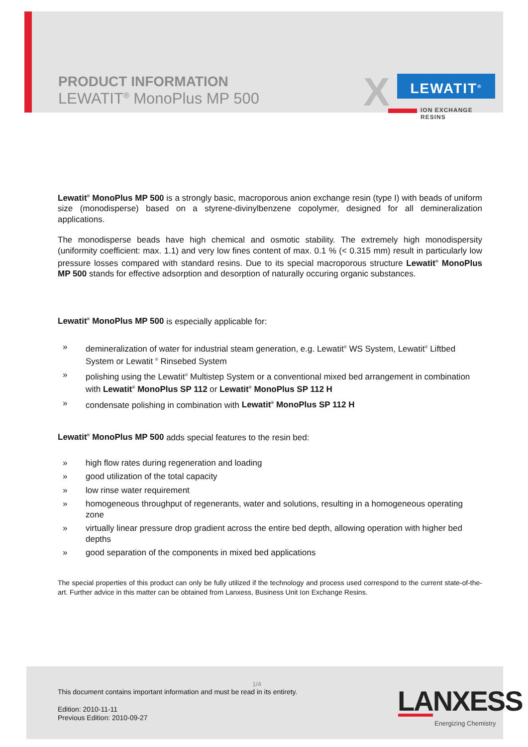PRODUCT INFORMATION
LEWATIT<sup>®</sup> MonoPlus MP 500
X LEWATIT<sup>®</sup>
ION EXCHANGE RESINS
Lewatit<sup>®</sup> MonoPlus MP 500 is a strongly basic, macroporous anion exchange resin (type I) with beads of uniform size (monodisperse) based on a styrene-divinylbenzene copolymer, designed for all demineralization applications.
The monodisperse beads have high chemical and osmotic stability. The extremely high monodispersity (uniformity coefficient: max. 1.1) and very low fines content of max. 0.1 % (< 0.315 mm) result in particularly low pressure losses compared with standard resins. Due to its special macroporous structure Lewatit<sup>®</sup> MonoPlus MP 500 stands for effective adsorption and desorption of naturally occuring organic substances.
Lewatit<sup>®</sup> MonoPlus MP 500 is especially applicable for:
» demineralization of water for industrial steam generation, e.g. Lewatit<sup>®</sup> WS System, Lewatit<sup>®</sup> Liftbed System or Lewatit <sup>®</sup> Rinsebed System
» polishing using the Lewatit<sup>®</sup> Multistep System or a conventional mixed bed arrangement in combination with Lewatit<sup>®</sup> MonoPlus SP 112 or Lewatit<sup>®</sup> MonoPlus SP 112 H
» condensate polishing in combination with Lewatit<sup>®</sup> MonoPlus SP 112 H
Lewatit<sup>®</sup> MonoPlus MP 500 adds special features to the resin bed:
» high flow rates during regeneration and loading
» good utilization of the total capacity
» low rinse water requirement
» homogeneous throughput of regenerants, water and solutions, resulting in a homogeneous operating zone
» virtually linear pressure drop gradient across the entire bed depth, allowing operation with higher bed depths
» good separation of the components in mixed bed applications
The special properties of this product can only be fully utilized if the technology and process used correspond to the current state-of-the-art. Further advice in this matter can be obtained from Lanxess, Business Unit Ion Exchange Resins.
1/4
This document contains important information and must be read in its entirety.
Edition: 2010-11-11
Previous Edition: 2010-09-27
LANXESS
Energizing Chemistry